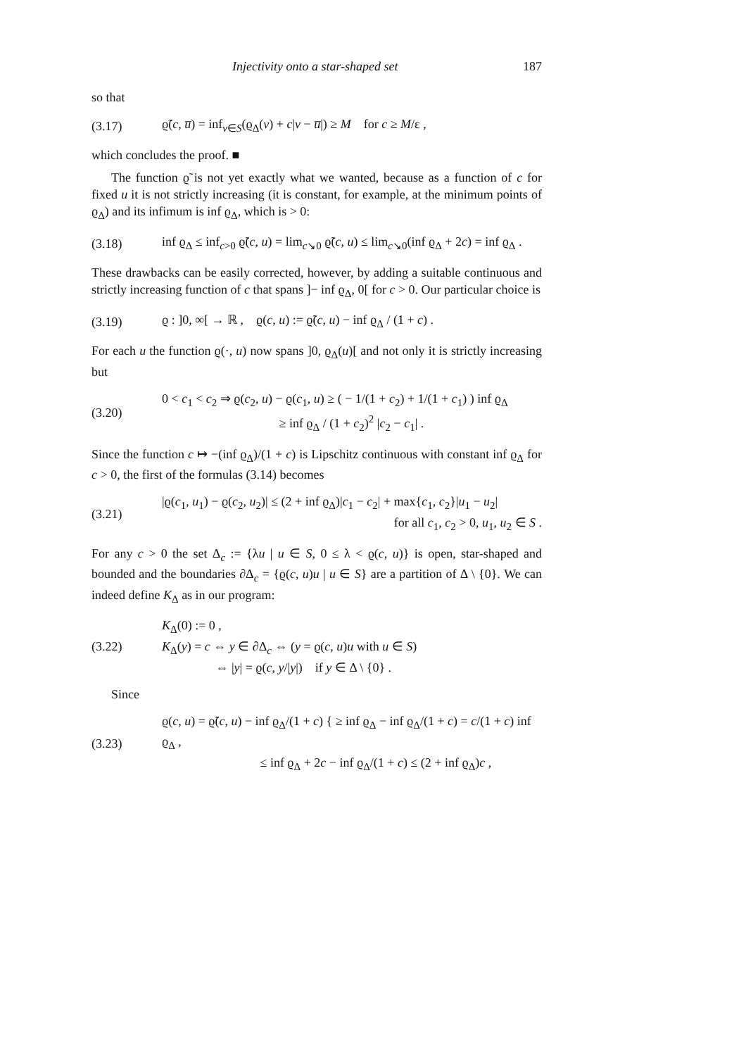Injectivity onto a star-shaped set 187
so that
(3.17) ϱ̃(c, u̅) = inf<sub>v∈S</sub>(ϱ<sub>Δ</sub>(v) + c|v − u̅|) ≥ M for c ≥ M/ε ,
which concludes the proof. ■
The function ϱ̃ is not yet exactly what we wanted, because as a function of c for fixed u it is not strictly increasing (it is constant, for example, at the minimum points of ϱ<sub>Δ</sub>) and its infimum is inf ϱ<sub>Δ</sub>, which is > 0:
(3.18) inf ϱ<sub>Δ</sub> ≤ inf<sub>c>0</sub> ϱ̃(c, u) = lim<sub>c↘0</sub> ϱ̃(c, u) ≤ lim<sub>c↘0</sub>(inf ϱ<sub>Δ</sub> + 2c) = inf ϱ<sub>Δ</sub> .
These drawbacks can be easily corrected, however, by adding a suitable continuous and strictly increasing function of c that spans ]− inf ϱ<sub>Δ</sub>, 0[ for c > 0. Our particular choice is
(3.19) ϱ : ]0, ∞[ → ℝ , ϱ(c, u) := ϱ̃(c, u) − inf ϱ<sub>Δ</sub> / (1 + c) .
For each u the function ϱ(·, u) now spans ]0, ϱ<sub>Δ</sub>(u)[ and not only it is strictly increasing but
(3.20) 0 < c<sub>1</sub> < c<sub>2</sub> ⇒ ϱ(c<sub>2</sub>, u) − ϱ(c<sub>1</sub>, u) ≥ ( − 1/(1 + c<sub>2</sub>) + 1/(1 + c<sub>1</sub>) ) inf ϱ<sub>Δ</sub>
≥ inf ϱ<sub>Δ</sub> / (1 + c<sub>2</sub>)<sup>2</sup> |c<sub>2</sub> − c<sub>1</sub>| .
Since the function c ↦ −(inf ϱ<sub>Δ</sub>)/(1 + c) is Lipschitz continuous with constant inf ϱ<sub>Δ</sub> for c > 0, the first of the formulas (3.14) becomes
(3.21) |ϱ(c<sub>1</sub>, u<sub>1</sub>) − ϱ(c<sub>2</sub>, u<sub>2</sub>)| ≤ (2 + inf ϱ<sub>Δ</sub>)|c<sub>1</sub> − c<sub>2</sub>| + max{c<sub>1</sub>, c<sub>2</sub>}|u<sub>1</sub> − u<sub>2</sub>|
for all c<sub>1</sub>, c<sub>2</sub> > 0, u<sub>1</sub>, u<sub>2</sub> ∈ S .
For any c > 0 the set Δ<sub>c</sub> := {λu | u ∈ S, 0 ≤ λ < ϱ(c, u)} is open, star-shaped and bounded and the boundaries ∂Δ<sub>c</sub> = {ϱ(c, u)u | u ∈ S} are a partition of Δ \ {0}. We can indeed define K<sub>Δ</sub> as in our program:
(3.22) K<sub>Δ</sub>(0) := 0 ,
K<sub>Δ</sub>(y) = c ⇔ y ∈ ∂Δ<sub>c</sub> ⇔ (y = ϱ(c, u)u with u ∈ S)
⇔ |y| = ϱ(c, y/|y|) if y ∈ Δ \ {0} .
Since
(3.23) ϱ(c, u) = ϱ̃(c, u) − inf ϱ<sub>Δ</sub>/(1 + c) { ≥ inf ϱ<sub>Δ</sub> − inf ϱ<sub>Δ</sub>/(1 + c) = c/(1 + c) inf ϱ<sub>Δ</sub> ,
≤ inf ϱ<sub>Δ</sub> + 2c − inf ϱ<sub>Δ</sub>/(1 + c) ≤ (2 + inf ϱ<sub>Δ</sub>)c ,